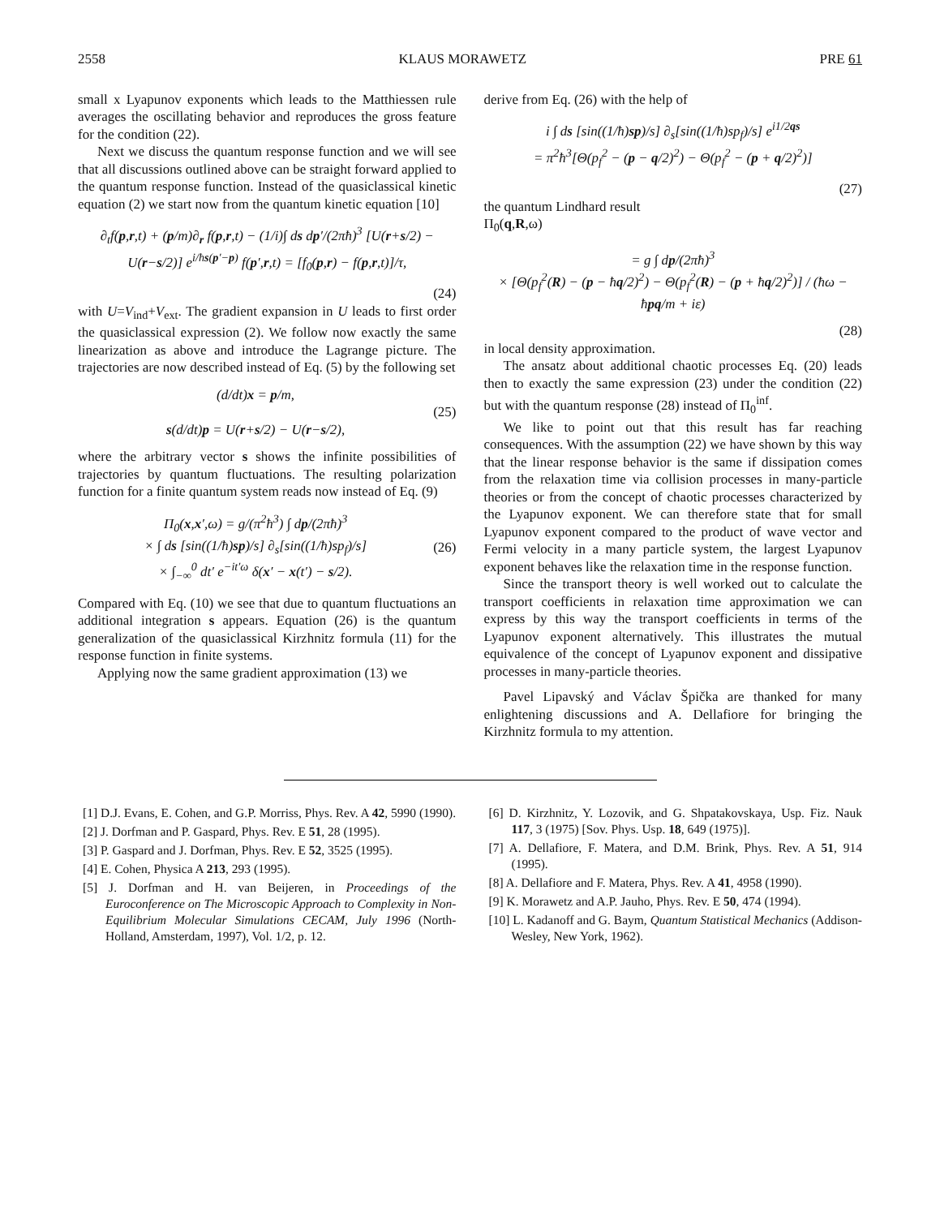2558 KLAUS MORAWETZ PRE 61
small x Lyapunov exponents which leads to the Matthiessen rule averages the oscillating behavior and reproduces the gross feature for the condition (22).
Next we discuss the quantum response function and we will see that all discussions outlined above can be straight forward applied to the quantum response function. Instead of the quasiclassical kinetic equation (2) we start now from the quantum kinetic equation [10]
∂<sub>t</sub>f(p,r,t) + (p/m)∂<sub>r</sub> f(p,r,t) − (1/i)∫ ds dp′/(2πħ)<sup>3</sup> [U(r+s/2) − U(r−s/2)] e<sup>i/ħs(p′−p)</sup> f(p′,r,t) = [f<sub>0</sub>(p,r) − f(p,r,t)]/τ,
(24)
with U=V<sub>ind</sub>+V<sub>ext</sub>. The gradient expansion in U leads to first order the quasiclassical expression (2). We follow now exactly the same linearization as above and introduce the Lagrange picture. The trajectories are now described instead of Eq. (5) by the following set
(d/dt)x = p/m,
s(d/dt)p = U(r+s/2) − U(r−s/2),
(25)
where the arbitrary vector s shows the infinite possibilities of trajectories by quantum fluctuations. The resulting polarization function for a finite quantum system reads now instead of Eq. (9)
Π<sub>0</sub>(x,x′,ω) = g/(π<sup>2</sup>ħ<sup>3</sup>) ∫ dp/(2πħ)<sup>3</sup>
× ∫ ds [sin((1/ħ)sp)/s] ∂<sub>s</sub>[sin((1/ħ)sp<sub>f</sub>)/s]
× ∫<sub>−∞</sub><sup>0</sup> dt′ e<sup>−it′ω</sup> δ(x′ − x(t′) − s/2).
(26)
Compared with Eq. (10) we see that due to quantum fluctuations an additional integration s appears. Equation (26) is the quantum generalization of the quasiclassical Kirzhnitz formula (11) for the response function in finite systems.
Applying now the same gradient approximation (13) we
derive from Eq. (26) with the help of
i ∫ ds [sin((1/ħ)sp)/s] ∂<sub>s</sub>[sin((1/ħ)sp<sub>f</sub>)/s] e<sup>i1/2qs</sup>
= π<sup>2</sup>ħ<sup>3</sup>[Θ(p<sub>f</sub><sup>2</sup> − (p − q/2)<sup>2</sup>) − Θ(p<sub>f</sub><sup>2</sup> − (p + q/2)<sup>2</sup>)]
(27)
the quantum Lindhard result
Π<sub>0</sub>(q,R,ω)
= g ∫ dp/(2πħ)<sup>3</sup>
× [Θ(p<sub>f</sub><sup>2</sup>(R) − (p − ħq/2)<sup>2</sup>) − Θ(p<sub>f</sub><sup>2</sup>(R) − (p + ħq/2)<sup>2</sup>)] / (ħω − ħpq/m + iε)
(28)
in local density approximation.
The ansatz about additional chaotic processes Eq. (20) leads then to exactly the same expression (23) under the condition (22) but with the quantum response (28) instead of Π<sub>0</sub><sup>inf</sup>.
We like to point out that this result has far reaching consequences. With the assumption (22) we have shown by this way that the linear response behavior is the same if dissipation comes from the relaxation time via collision processes in many-particle theories or from the concept of chaotic processes characterized by the Lyapunov exponent. We can therefore state that for small Lyapunov exponent compared to the product of wave vector and Fermi velocity in a many particle system, the largest Lyapunov exponent behaves like the relaxation time in the response function.
Since the transport theory is well worked out to calculate the transport coefficients in relaxation time approximation we can express by this way the transport coefficients in terms of the Lyapunov exponent alternatively. This illustrates the mutual equivalence of the concept of Lyapunov exponent and dissipative processes in many-particle theories.
Pavel Lipavský and Václav Špička are thanked for many enlightening discussions and A. Dellafiore for bringing the Kirzhnitz formula to my attention.
[1] D.J. Evans, E. Cohen, and G.P. Morriss, Phys. Rev. A 42, 5990 (1990).
[2] J. Dorfman and P. Gaspard, Phys. Rev. E 51, 28 (1995).
[3] P. Gaspard and J. Dorfman, Phys. Rev. E 52, 3525 (1995).
[4] E. Cohen, Physica A 213, 293 (1995).
[5] J. Dorfman and H. van Beijeren, in Proceedings of the Euroconference on The Microscopic Approach to Complexity in Non-Equilibrium Molecular Simulations CECAM, July 1996 (North-Holland, Amsterdam, 1997), Vol. 1/2, p. 12.
[6] D. Kirzhnitz, Y. Lozovik, and G. Shpatakovskaya, Usp. Fiz. Nauk 117, 3 (1975) [Sov. Phys. Usp. 18, 649 (1975)].
[7] A. Dellafiore, F. Matera, and D.M. Brink, Phys. Rev. A 51, 914 (1995).
[8] A. Dellafiore and F. Matera, Phys. Rev. A 41, 4958 (1990).
[9] K. Morawetz and A.P. Jauho, Phys. Rev. E 50, 474 (1994).
[10] L. Kadanoff and G. Baym, Quantum Statistical Mechanics (Addison-Wesley, New York, 1962).